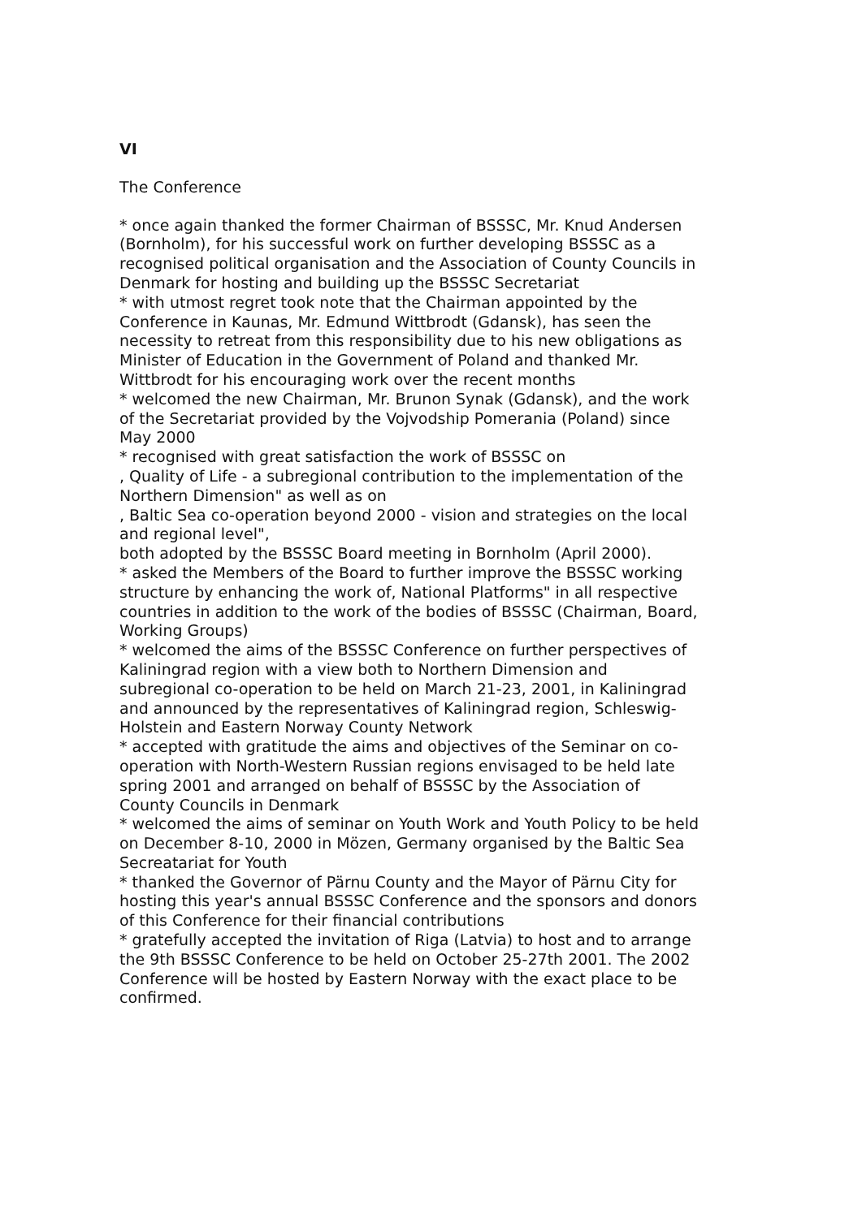VI
The Conference
* once again thanked the former Chairman of BSSSC, Mr. Knud Andersen (Bornholm), for his successful work on further developing BSSSC as a recognised political organisation and the Association of County Councils in Denmark for hosting and building up the BSSSC Secretariat
* with utmost regret took note that the Chairman appointed by the Conference in Kaunas, Mr. Edmund Wittbrodt (Gdansk), has seen the necessity to retreat from this responsibility due to his new obligations as Minister of Education in the Government of Poland and thanked Mr. Wittbrodt for his encouraging work over the recent months
* welcomed the new Chairman, Mr. Brunon Synak (Gdansk), and the work of the Secretariat provided by the Vojvodship Pomerania (Poland) since May 2000
* recognised with great satisfaction the work of BSSSC on
, Quality of Life - a subregional contribution to the implementation of the Northern Dimension" as well as on
, Baltic Sea co-operation beyond 2000 - vision and strategies on the local and regional level",
both adopted by the BSSSC Board meeting in Bornholm (April 2000).
* asked the Members of the Board to further improve the BSSSC working structure by enhancing the work of, National Platforms" in all respective countries in addition to the work of the bodies of BSSSC (Chairman, Board, Working Groups)
* welcomed the aims of the BSSSC Conference on further perspectives of Kaliningrad region with a view both to Northern Dimension and subregional co-operation to be held on March 21-23, 2001, in Kaliningrad and announced by the representatives of Kaliningrad region, Schleswig-Holstein and Eastern Norway County Network
* accepted with gratitude the aims and objectives of the Seminar on co-operation with North-Western Russian regions envisaged to be held late spring 2001 and arranged on behalf of BSSSC by the Association of County Councils in Denmark
* welcomed the aims of seminar on Youth Work and Youth Policy to be held on December 8-10, 2000 in Mözen, Germany organised by the Baltic Sea Secreatariat for Youth
* thanked the Governor of Pärnu County and the Mayor of Pärnu City for hosting this year's annual BSSSC Conference and the sponsors and donors of this Conference for their financial contributions
* gratefully accepted the invitation of Riga (Latvia) to host and to arrange the 9th BSSSC Conference to be held on October 25-27th 2001. The 2002 Conference will be hosted by Eastern Norway with the exact place to be confirmed.